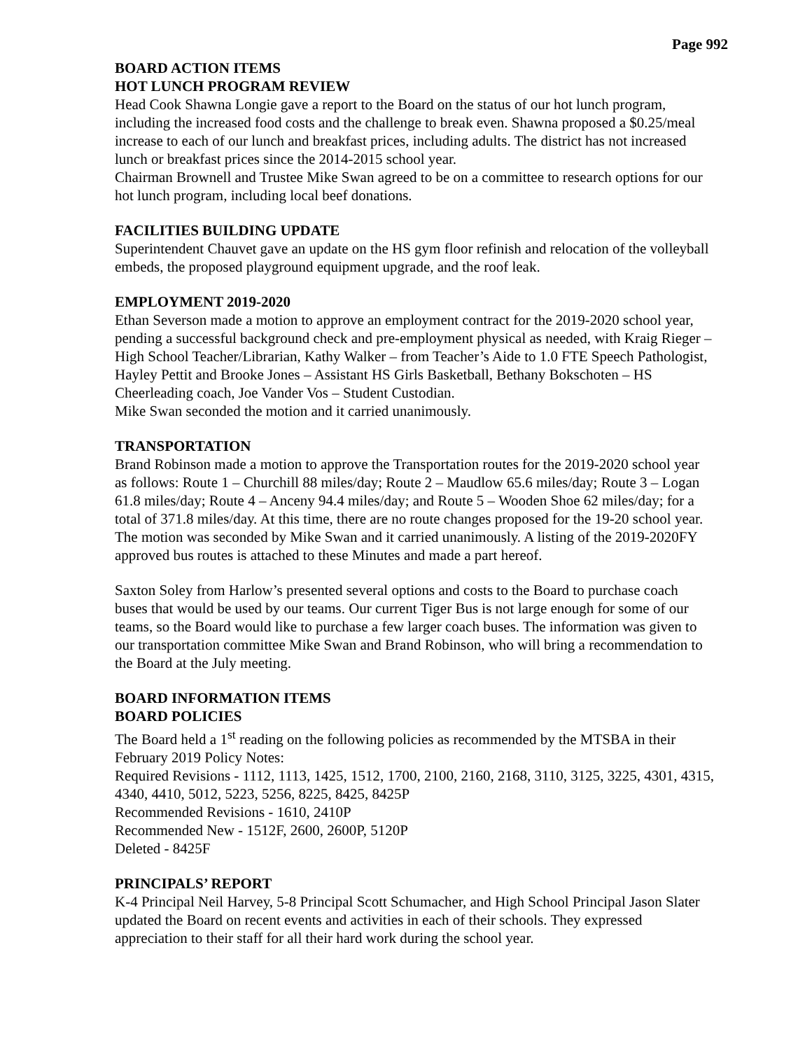Page 992
BOARD ACTION ITEMS
HOT LUNCH PROGRAM REVIEW
Head Cook Shawna Longie gave a report to the Board on the status of our hot lunch program, including the increased food costs and the challenge to break even. Shawna proposed a $0.25/meal increase to each of our lunch and breakfast prices, including adults. The district has not increased lunch or breakfast prices since the 2014-2015 school year.
Chairman Brownell and Trustee Mike Swan agreed to be on a committee to research options for our hot lunch program, including local beef donations.
FACILITIES BUILDING UPDATE
Superintendent Chauvet gave an update on the HS gym floor refinish and relocation of the volleyball embeds, the proposed playground equipment upgrade, and the roof leak.
EMPLOYMENT 2019-2020
Ethan Severson made a motion to approve an employment contract for the 2019-2020 school year, pending a successful background check and pre-employment physical as needed, with Kraig Rieger – High School Teacher/Librarian, Kathy Walker – from Teacher’s Aide to 1.0 FTE Speech Pathologist, Hayley Pettit and Brooke Jones – Assistant HS Girls Basketball, Bethany Bokschoten – HS Cheerleading coach, Joe Vander Vos – Student Custodian.
Mike Swan seconded the motion and it carried unanimously.
TRANSPORTATION
Brand Robinson made a motion to approve the Transportation routes for the 2019-2020 school year as follows: Route 1 – Churchill 88 miles/day; Route 2 – Maudlow 65.6 miles/day; Route 3 – Logan 61.8 miles/day; Route 4 – Anceny 94.4 miles/day; and Route 5 – Wooden Shoe 62 miles/day; for a total of 371.8 miles/day. At this time, there are no route changes proposed for the 19-20 school year. The motion was seconded by Mike Swan and it carried unanimously. A listing of the 2019-2020FY approved bus routes is attached to these Minutes and made a part hereof.
Saxton Soley from Harlow’s presented several options and costs to the Board to purchase coach buses that would be used by our teams. Our current Tiger Bus is not large enough for some of our teams, so the Board would like to purchase a few larger coach buses. The information was given to our transportation committee Mike Swan and Brand Robinson, who will bring a recommendation to the Board at the July meeting.
BOARD INFORMATION ITEMS
BOARD POLICIES
The Board held a 1<sup>st</sup> reading on the following policies as recommended by the MTSBA in their February 2019 Policy Notes:
Required Revisions - 1112, 1113, 1425, 1512, 1700, 2100, 2160, 2168, 3110, 3125, 3225, 4301, 4315, 4340, 4410, 5012, 5223, 5256, 8225, 8425, 8425P
Recommended Revisions - 1610, 2410P
Recommended New - 1512F, 2600, 2600P, 5120P
Deleted - 8425F
PRINCIPALS’ REPORT
K-4 Principal Neil Harvey, 5-8 Principal Scott Schumacher, and High School Principal Jason Slater updated the Board on recent events and activities in each of their schools. They expressed appreciation to their staff for all their hard work during the school year.